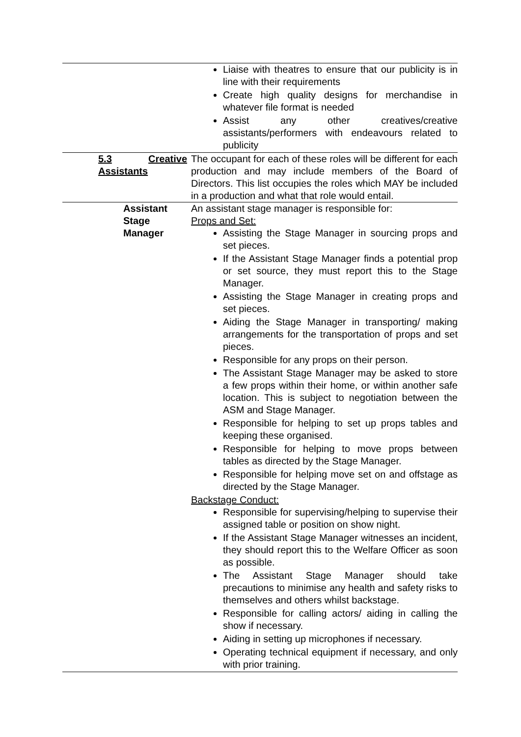| | Liaise with theatres to ensure that our publicity is in line with their requirements Create high quality designs for merchandise in whatever file format is needed Assist any other creatives/creative assistants/performers with endeavours related to publicity |
| 5.3 Creative Assistants | The occupant for each of these roles will be different for each production and may include members of the Board of Directors. This list occupies the roles which MAY be included in a production and what that role would entail. |
| Assistant Stage Manager | An assistant stage manager is responsible for: Props and Set: Assisting the Stage Manager in sourcing props and set pieces. If the Assistant Stage Manager finds a potential prop or set source, they must report this to the Stage Manager. Assisting the Stage Manager in creating props and set pieces. Aiding the Stage Manager in transporting/ making arrangements for the transportation of props and set pieces. Responsible for any props on their person. The Assistant Stage Manager may be asked to store a few props within their home, or within another safe location. This is subject to negotiation between the ASM and Stage Manager. Responsible for helping to set up props tables and keeping these organised. Responsible for helping to move props between tables as directed by the Stage Manager. Responsible for helping move set on and offstage as directed by the Stage Manager. Backstage Conduct: Responsible for supervising/helping to supervise their assigned table or position on show night. If the Assistant Stage Manager witnesses an incident, they should report this to the Welfare Officer as soon as possible. The Assistant Stage Manager should take precautions to minimise any health and safety risks to themselves and others whilst backstage. Responsible for calling actors/ aiding in calling the show if necessary. Aiding in setting up microphones if necessary. Operating technical equipment if necessary, and only with prior training. |